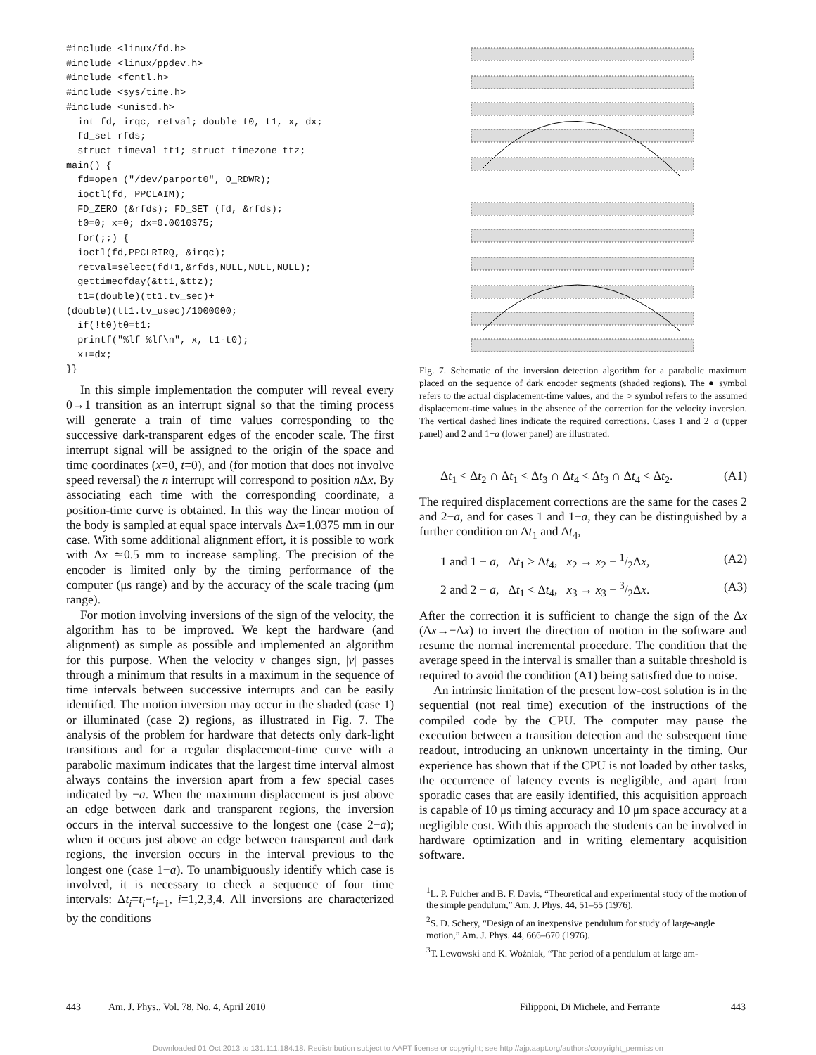#include <linux/fd.h>
#include <linux/ppdev.h>
#include <fcntl.h>
#include <sys/time.h>
#include <unistd.h>
  int fd, irqc, retval; double t0, t1, x, dx;
  fd_set rfds;
  struct timeval tt1; struct timezone ttz;
main() {
  fd=open ("/dev/parport0", O_RDWR);
  ioctl(fd, PPCLAIM);
  FD_ZERO (&rfds); FD_SET (fd, &rfds);
  t0=0; x=0; dx=0.0010375;
  for(;;) {
  ioctl(fd,PPCLRIRQ, &irqc);
  retval=select(fd+1,&rfds,NULL,NULL,NULL);
  gettimeofday(&tt1,&ttz);
  t1=(double)(tt1.tv_sec)+
(double)(tt1.tv_usec)/1000000;
  if(!t0)t0=t1;
  printf("%lf %lf\n", x, t1-t0);
  x+=dx;
}}
In this simple implementation the computer will reveal every 0→1 transition as an interrupt signal so that the timing process will generate a train of time values corresponding to the successive dark-transparent edges of the encoder scale. The first interrupt signal will be assigned to the origin of the space and time coordinates (x=0, t=0), and (for motion that does not involve speed reversal) the n interrupt will correspond to position n Δx. By associating each time with the corresponding coordinate, a position-time curve is obtained. In this way the linear motion of the body is sampled at equal space intervals Δx=1.0375 mm in our case. With some additional alignment effort, it is possible to work with Δx ≃0.5 mm to increase sampling. The precision of the encoder is limited only by the timing performance of the computer (μs range) and by the accuracy of the scale tracing (μm range).
For motion involving inversions of the sign of the velocity, the algorithm has to be improved. We kept the hardware (and alignment) as simple as possible and implemented an algorithm for this purpose. When the velocity v changes sign, |v| passes through a minimum that results in a maximum in the sequence of time intervals between successive interrupts and can be easily identified. The motion inversion may occur in the shaded (case 1) or illuminated (case 2) regions, as illustrated in Fig. 7. The analysis of the problem for hardware that detects only dark-light transitions and for a regular displacement-time curve with a parabolic maximum indicates that the largest time interval almost always contains the inversion apart from a few special cases indicated by −a. When the maximum displacement is just above an edge between dark and transparent regions, the inversion occurs in the interval successive to the longest one (case 2−a); when it occurs just above an edge between transparent and dark regions, the inversion occurs in the interval previous to the longest one (case 1−a). To unambiguously identify which case is involved, it is necessary to check a sequence of four time intervals: Δt<sub>i</sub>=t<sub>i</sub>−t<sub>i−1</sub>, i=1,2,3,4. All inversions are characterized by the conditions
Fig. 7. Schematic of the inversion detection algorithm for a parabolic maximum placed on the sequence of dark encoder segments (shaded regions). The ● symbol refers to the actual displacement-time values, and the ○ symbol refers to the assumed displacement-time values in the absence of the correction for the velocity inversion. The vertical dashed lines indicate the required corrections. Cases 1 and 2−a (upper panel) and 2 and 1−a (lower panel) are illustrated.
Δt<sub>1</sub> < Δt<sub>2</sub> ∩ Δt<sub>1</sub> < Δt<sub>3</sub> ∩ Δt<sub>4</sub> < Δt<sub>3</sub> ∩ Δt<sub>4</sub> < Δt<sub>2</sub>. (A1)
The required displacement corrections are the same for the cases 2 and 2−a, and for cases 1 and 1−a, they can be distinguished by a further condition on Δt<sub>1</sub> and Δt<sub>4</sub>,
1 and 1 − a, Δt<sub>1</sub> > Δt<sub>4</sub>, x<sub>2</sub> → x<sub>2</sub> − 1/2Δx, (A2)
2 and 2 − a, Δt<sub>1</sub> < Δt<sub>4</sub>, x<sub>3</sub> → x<sub>3</sub> − 3/2Δx. (A3)
After the correction it is sufficient to change the sign of the Δx (Δx→−Δx) to invert the direction of motion in the software and resume the normal incremental procedure. The condition that the average speed in the interval is smaller than a suitable threshold is required to avoid the condition (A1) being satisfied due to noise.
An intrinsic limitation of the present low-cost solution is in the sequential (not real time) execution of the instructions of the compiled code by the CPU. The computer may pause the execution between a transition detection and the subsequent time readout, introducing an unknown uncertainty in the timing. Our experience has shown that if the CPU is not loaded by other tasks, the occurrence of latency events is negligible, and apart from sporadic cases that are easily identified, this acquisition approach is capable of 10 μs timing accuracy and 10 μm space accuracy at a negligible cost. With this approach the students can be involved in hardware optimization and in writing elementary acquisition software.
<sup>1</sup> L. P. Fulcher and B. F. Davis, “Theoretical and experimental study of the motion of the simple pendulum,” Am. J. Phys. 44, 51–55 (1976).
<sup>2</sup> S. D. Schery, “Design of an inexpensive pendulum for study of large-angle motion,” Am. J. Phys. 44, 666–670 (1976).
<sup>3</sup> T. Lewowski and K. Woźniak, “The period of a pendulum at large am-
443 Am. J. Phys., Vol. 78, No. 4, April 2010 Filipponi, Di Michele, and Ferrante 443
Downloaded 01 Oct 2013 to 131.111.184.18. Redistribution subject to AAPT license or copyright; see http://ajp.aapt.org/authors/copyright_permission